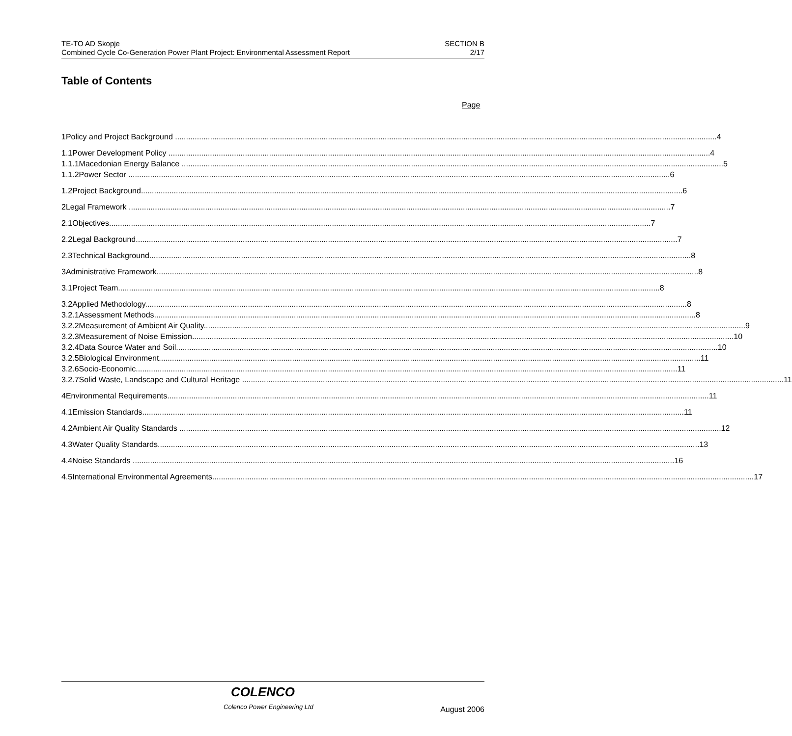TE-TO AD Skopje
Combined Cycle Co-Generation Power Plant Project: Environmental Assessment Report
SECTION B
2/17
Table of Contents
Page
1 Policy and Project Background 4
1.1 Power Development Policy 4
1.1.1 Macedonian Energy Balance 5
1.1.2 Power Sector 6
1.2 Project Background 6
2 Legal Framework 7
2.1 Objectives 7
2.2 Legal Background 7
2.3 Technical Background 8
3 Administrative Framework 8
3.1 Project Team 8
3.2 Applied Methodology 8
3.2.1 Assessment Methods 8
3.2.2 Measurement of Ambient Air Quality 9
3.2.3 Measurement of Noise Emission 10
3.2.4 Data Source Water and Soil 10
3.2.5 Biological Environment 11
3.2.6 Socio-Economic 11
3.2.7 Solid Waste, Landscape and Cultural Heritage 11
4 Environmental Requirements 11
4.1 Emission Standards 11
4.2 Ambient Air Quality Standards 12
4.3 Water Quality Standards 13
4.4 Noise Standards 16
4.5 International Environmental Agreements 17
COLENCO
Colenco Power Engineering Ltd August 2006